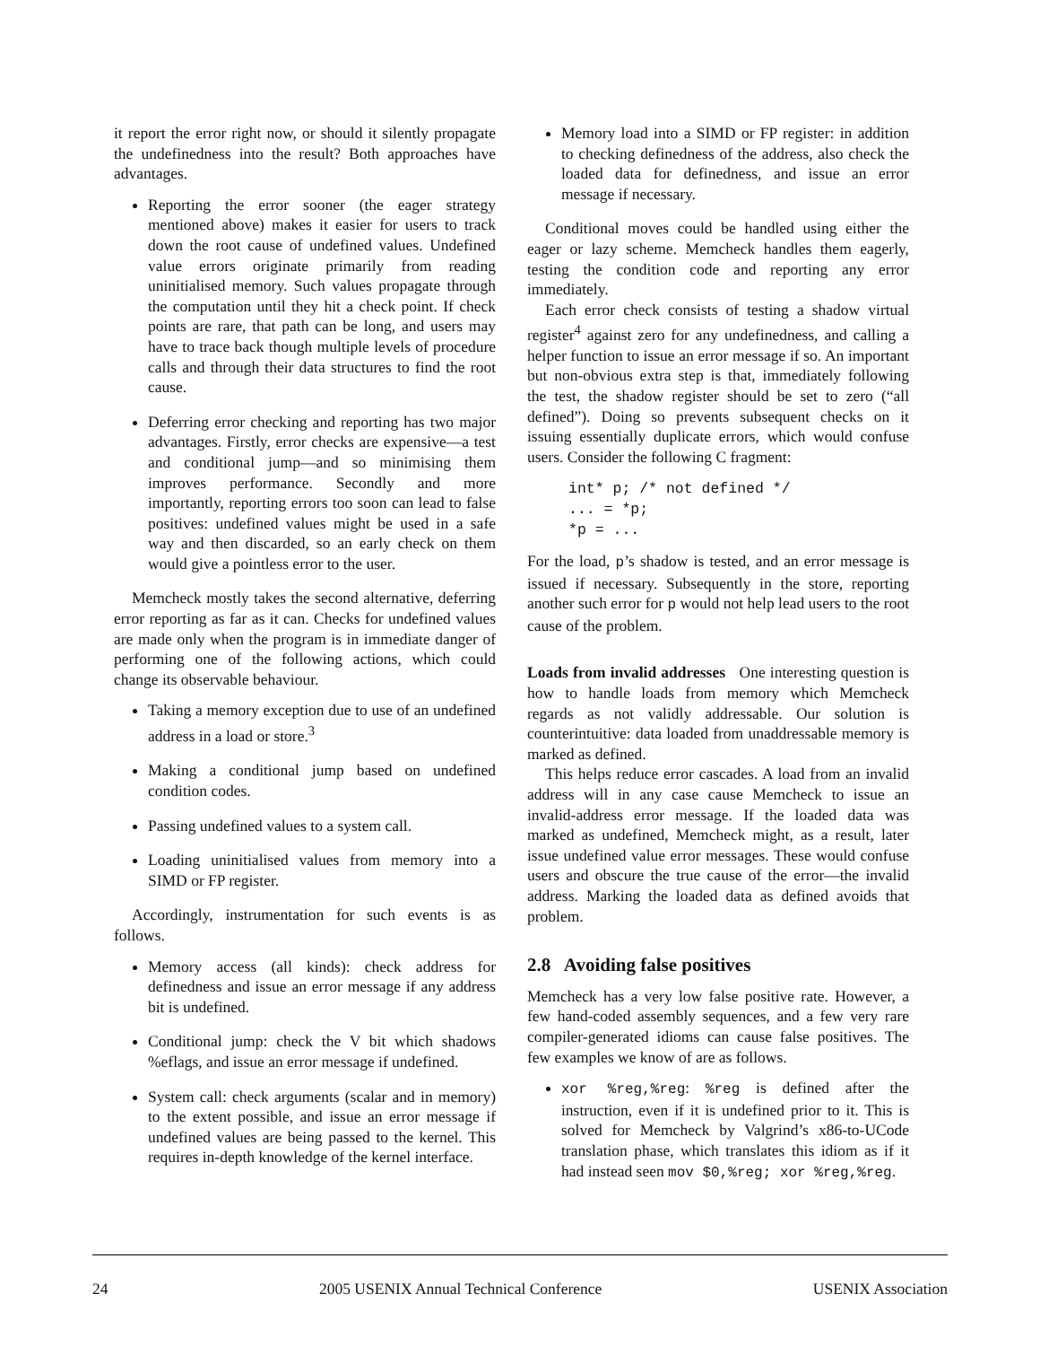it report the error right now, or should it silently propagate the undefinedness into the result? Both approaches have advantages.
Reporting the error sooner (the eager strategy mentioned above) makes it easier for users to track down the root cause of undefined values. Undefined value errors originate primarily from reading uninitialised memory. Such values propagate through the computation until they hit a check point. If check points are rare, that path can be long, and users may have to trace back though multiple levels of procedure calls and through their data structures to find the root cause.
Deferring error checking and reporting has two major advantages. Firstly, error checks are expensive—a test and conditional jump—and so minimising them improves performance. Secondly and more importantly, reporting errors too soon can lead to false positives: undefined values might be used in a safe way and then discarded, so an early check on them would give a pointless error to the user.
Memcheck mostly takes the second alternative, deferring error reporting as far as it can. Checks for undefined values are made only when the program is in immediate danger of performing one of the following actions, which could change its observable behaviour.
Taking a memory exception due to use of an undefined address in a load or store.<sup>3</sup>
Making a conditional jump based on undefined condition codes.
Passing undefined values to a system call.
Loading uninitialised values from memory into a SIMD or FP register.
Accordingly, instrumentation for such events is as follows.
Memory access (all kinds): check address for definedness and issue an error message if any address bit is undefined.
Conditional jump: check the V bit which shadows %eflags, and issue an error message if undefined.
System call: check arguments (scalar and in memory) to the extent possible, and issue an error message if undefined values are being passed to the kernel. This requires in-depth knowledge of the kernel interface.
Memory load into a SIMD or FP register: in addition to checking definedness of the address, also check the loaded data for definedness, and issue an error message if necessary.
Conditional moves could be handled using either the eager or lazy scheme. Memcheck handles them eagerly, testing the condition code and reporting any error immediately.
Each error check consists of testing a shadow virtual register<sup>4</sup> against zero for any undefinedness, and calling a helper function to issue an error message if so. An important but non-obvious extra step is that, immediately following the test, the shadow register should be set to zero (“all defined”). Doing so prevents subsequent checks on it issuing essentially duplicate errors, which would confuse users. Consider the following C fragment:
int* p; /* not defined */
... = *p;
*p = ...
For the load, p’s shadow is tested, and an error message is issued if necessary. Subsequently in the store, reporting another such error for p would not help lead users to the root cause of the problem.
Loads from invalid addresses One interesting question is how to handle loads from memory which Memcheck regards as not validly addressable. Our solution is counterintuitive: data loaded from unaddressable memory is marked as defined.
This helps reduce error cascades. A load from an invalid address will in any case cause Memcheck to issue an invalid-address error message. If the loaded data was marked as undefined, Memcheck might, as a result, later issue undefined value error messages. These would confuse users and obscure the true cause of the error—the invalid address. Marking the loaded data as defined avoids that problem.
2.8 Avoiding false positives
Memcheck has a very low false positive rate. However, a few hand-coded assembly sequences, and a few very rare compiler-generated idioms can cause false positives. The few examples we know of are as follows.
xor %reg,%reg: %reg is defined after the instruction, even if it is undefined prior to it. This is solved for Memcheck by Valgrind’s x86-to-UCode translation phase, which translates this idiom as if it had instead seen mov $0,%reg; xor %reg,%reg.
24 2005 USENIX Annual Technical Conference USENIX Association